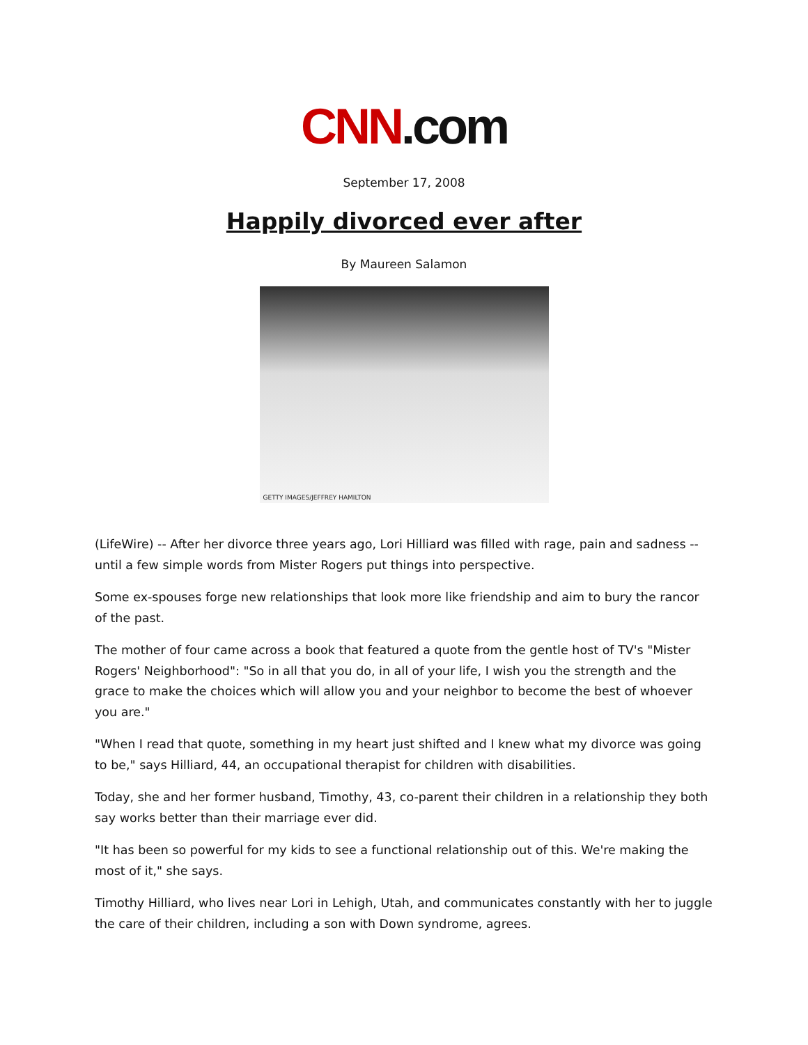CNN.com
September 17, 2008
Happily divorced ever after
By Maureen Salamon
GETTY IMAGES/JEFFREY HAMILTON
(LifeWire) -- After her divorce three years ago, Lori Hilliard was filled with rage, pain and sadness --until a few simple words from Mister Rogers put things into perspective.
Some ex-spouses forge new relationships that look more like friendship and aim to bury the rancor of the past.
The mother of four came across a book that featured a quote from the gentle host of TV's "Mister Rogers' Neighborhood": "So in all that you do, in all of your life, I wish you the strength and the grace to make the choices which will allow you and your neighbor to become the best of whoever you are."
"When I read that quote, something in my heart just shifted and I knew what my divorce was going to be," says Hilliard, 44, an occupational therapist for children with disabilities.
Today, she and her former husband, Timothy, 43, co-parent their children in a relationship they both say works better than their marriage ever did.
"It has been so powerful for my kids to see a functional relationship out of this. We're making the most of it," she says.
Timothy Hilliard, who lives near Lori in Lehigh, Utah, and communicates constantly with her to juggle the care of their children, including a son with Down syndrome, agrees.